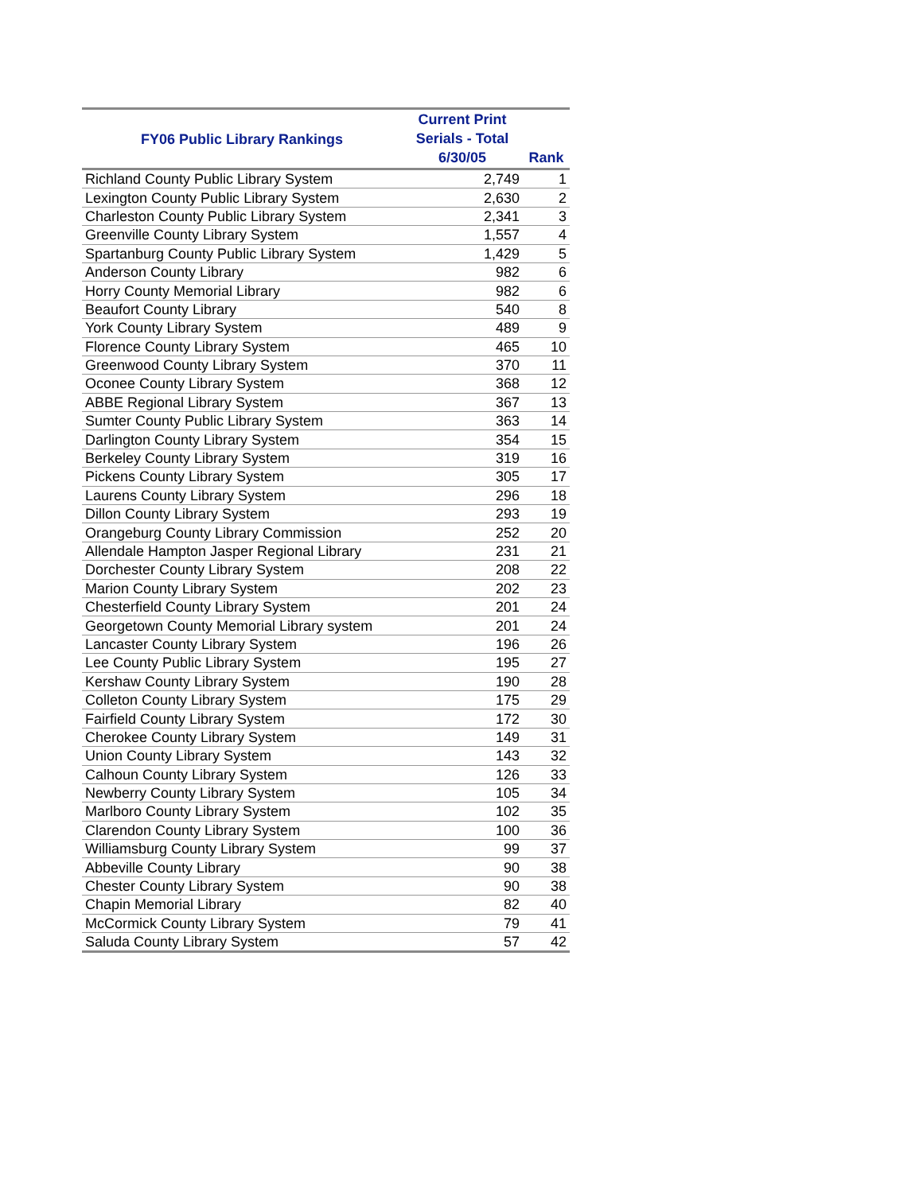| FY06 Public Library Rankings | Current Print Serials - Total 6/30/05 | Rank |
| --- | --- | --- |
| Richland County Public Library System | 2,749 | 1 |
| Lexington County Public Library System | 2,630 | 2 |
| Charleston County Public Library System | 2,341 | 3 |
| Greenville County Library System | 1,557 | 4 |
| Spartanburg County Public Library System | 1,429 | 5 |
| Anderson County Library | 982 | 6 |
| Horry County Memorial Library | 982 | 6 |
| Beaufort County Library | 540 | 8 |
| York County Library System | 489 | 9 |
| Florence County Library System | 465 | 10 |
| Greenwood County Library System | 370 | 11 |
| Oconee County Library System | 368 | 12 |
| ABBE Regional Library System | 367 | 13 |
| Sumter County Public Library System | 363 | 14 |
| Darlington County Library System | 354 | 15 |
| Berkeley County Library System | 319 | 16 |
| Pickens County Library System | 305 | 17 |
| Laurens County Library System | 296 | 18 |
| Dillon County Library System | 293 | 19 |
| Orangeburg County Library Commission | 252 | 20 |
| Allendale Hampton Jasper Regional Library | 231 | 21 |
| Dorchester County Library System | 208 | 22 |
| Marion County Library System | 202 | 23 |
| Chesterfield County Library System | 201 | 24 |
| Georgetown County Memorial Library system | 201 | 24 |
| Lancaster County Library System | 196 | 26 |
| Lee County Public Library System | 195 | 27 |
| Kershaw County Library System | 190 | 28 |
| Colleton County Library System | 175 | 29 |
| Fairfield County Library System | 172 | 30 |
| Cherokee County Library System | 149 | 31 |
| Union County Library System | 143 | 32 |
| Calhoun County Library System | 126 | 33 |
| Newberry County Library System | 105 | 34 |
| Marlboro County Library System | 102 | 35 |
| Clarendon County Library System | 100 | 36 |
| Williamsburg County Library System | 99 | 37 |
| Abbeville County Library | 90 | 38 |
| Chester County Library System | 90 | 38 |
| Chapin Memorial Library | 82 | 40 |
| McCormick County Library System | 79 | 41 |
| Saluda County Library System | 57 | 42 |